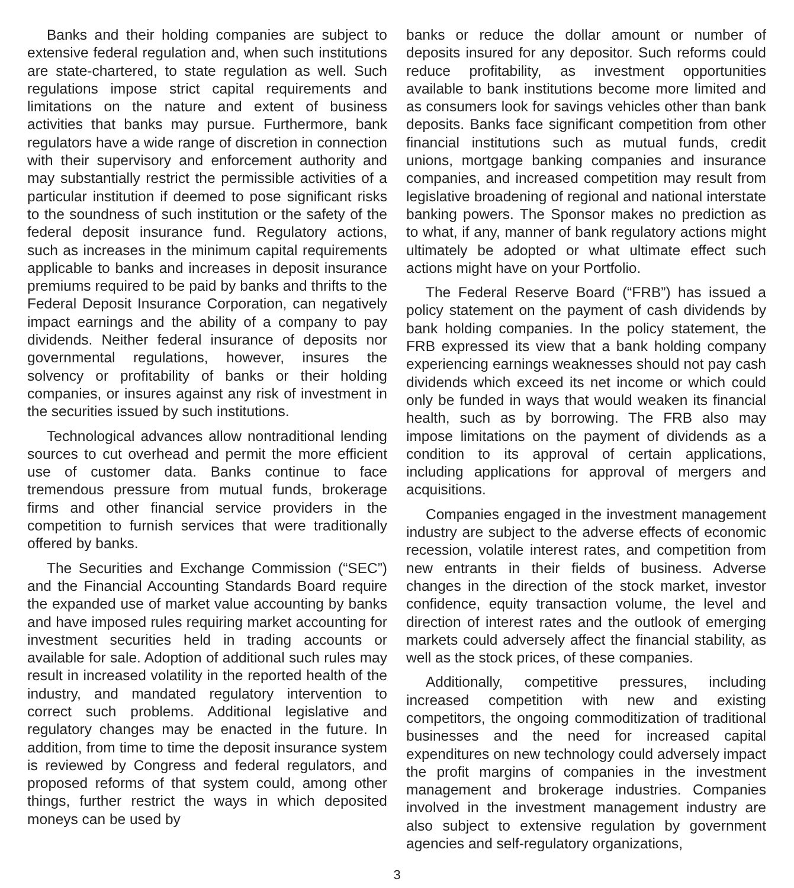Banks and their holding companies are subject to extensive federal regulation and, when such institutions are state-chartered, to state regulation as well. Such regulations impose strict capital requirements and limitations on the nature and extent of business activities that banks may pursue. Furthermore, bank regulators have a wide range of discretion in connection with their supervisory and enforcement authority and may substantially restrict the permissible activities of a particular institution if deemed to pose significant risks to the soundness of such institution or the safety of the federal deposit insurance fund. Regulatory actions, such as increases in the minimum capital requirements applicable to banks and increases in deposit insurance premiums required to be paid by banks and thrifts to the Federal Deposit Insurance Corporation, can negatively impact earnings and the ability of a company to pay dividends. Neither federal insurance of deposits nor governmental regulations, however, insures the solvency or profitability of banks or their holding companies, or insures against any risk of investment in the securities issued by such institutions.
Technological advances allow nontraditional lending sources to cut overhead and permit the more efficient use of customer data. Banks continue to face tremendous pressure from mutual funds, brokerage firms and other financial service providers in the competition to furnish services that were traditionally offered by banks.
The Securities and Exchange Commission (“SEC”) and the Financial Accounting Standards Board require the expanded use of market value accounting by banks and have imposed rules requiring market accounting for investment securities held in trading accounts or available for sale. Adoption of additional such rules may result in increased volatility in the reported health of the industry, and mandated regulatory intervention to correct such problems. Additional legislative and regulatory changes may be enacted in the future. In addition, from time to time the deposit insurance system is reviewed by Congress and federal regulators, and proposed reforms of that system could, among other things, further restrict the ways in which deposited moneys can be used by
banks or reduce the dollar amount or number of deposits insured for any depositor. Such reforms could reduce profitability, as investment opportunities available to bank institutions become more limited and as consumers look for savings vehicles other than bank deposits. Banks face significant competition from other financial institutions such as mutual funds, credit unions, mortgage banking companies and insurance companies, and increased competition may result from legislative broadening of regional and national interstate banking powers. The Sponsor makes no prediction as to what, if any, manner of bank regulatory actions might ultimately be adopted or what ultimate effect such actions might have on your Portfolio.
The Federal Reserve Board (“FRB”) has issued a policy statement on the payment of cash dividends by bank holding companies. In the policy statement, the FRB expressed its view that a bank holding company experiencing earnings weaknesses should not pay cash dividends which exceed its net income or which could only be funded in ways that would weaken its financial health, such as by borrowing. The FRB also may impose limitations on the payment of dividends as a condition to its approval of certain applications, including applications for approval of mergers and acquisitions.
Companies engaged in the investment management industry are subject to the adverse effects of economic recession, volatile interest rates, and competition from new entrants in their fields of business. Adverse changes in the direction of the stock market, investor confidence, equity transaction volume, the level and direction of interest rates and the outlook of emerging markets could adversely affect the financial stability, as well as the stock prices, of these companies.
Additionally, competitive pressures, including increased competition with new and existing competitors, the ongoing commoditization of traditional businesses and the need for increased capital expenditures on new technology could adversely impact the profit margins of companies in the investment management and brokerage industries. Companies involved in the investment management industry are also subject to extensive regulation by government agencies and self-regulatory organizations,
3